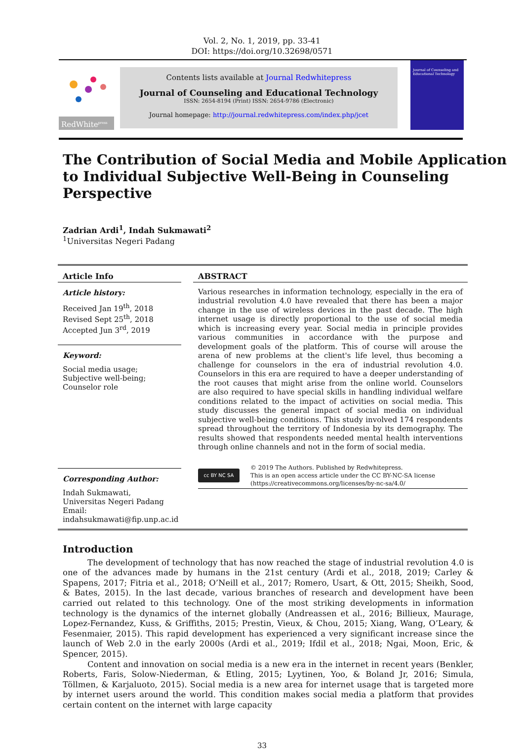Vol. 2, No. 1, 2019, pp. 33-41
DOI: https://doi.org/10.32698/0571
RedWhite<sup>press</sup>
Contents lists available at Journal Redwhitepress
Journal of Counseling and Educational Technology
ISSN: 2654-8194 (Print) ISSN: 2654-9786 (Electronic)
Journal homepage: http://journal.redwhitepress.com/index.php/jcet
Journal of Counseling and Educational Technology
The Contribution of Social Media and Mobile Application to Individual Subjective Well-Being in Counseling Perspective
Zadrian Ardi<sup>1</sup>, Indah Sukmawati<sup>2</sup>
<sup>1</sup> Universitas Negeri Padang
Article Info
Article history:
Received Jan 19<sup>th</sup>, 2018
Revised Sept 25<sup>th</sup>, 2018
Accepted Jun 3<sup>rd</sup>, 2019
Keyword:
Social media usage;
Subjective well-being;
Counselor role
Corresponding Author:
Indah Sukmawati,
Universitas Negeri Padang
Email: indahsukmawati@fip.unp.ac.id
ABSTRACT
Various researches in information technology, especially in the era of industrial revolution 4.0 have revealed that there has been a major change in the use of wireless devices in the past decade. The high internet usage is directly proportional to the use of social media which is increasing every year. Social media in principle provides various communities in accordance with the purpose and development goals of the platform. This of course will arouse the arena of new problems at the client's life level, thus becoming a challenge for counselors in the era of industrial revolution 4.0. Counselors in this era are required to have a deeper understanding of the root causes that might arise from the online world. Counselors are also required to have special skills in handling individual welfare conditions related to the impact of activities on social media. This study discusses the general impact of social media on individual subjective well-being conditions. This study involved 174 respondents spread throughout the territory of Indonesia by its demography. The results showed that respondents needed mental health interventions through online channels and not in the form of social media.
cc BY NC SA
© 2019 The Authors. Published by Redwhitepress.
This is an open access article under the CC BY-NC-SA license
(https://creativecommons.org/licenses/by-nc-sa/4.0/
Introduction
The development of technology that has now reached the stage of industrial revolution 4.0 is one of the advances made by humans in the 21st century (Ardi et al., 2018, 2019; Carley & Spapens, 2017; Fitria et al., 2018; O’Neill et al., 2017; Romero, Usart, & Ott, 2015; Sheikh, Sood, & Bates, 2015). In the last decade, various branches of research and development have been carried out related to this technology. One of the most striking developments in information technology is the dynamics of the internet globally (Andreassen et al., 2016; Billieux, Maurage, Lopez-Fernandez, Kuss, & Griffiths, 2015; Prestin, Vieux, & Chou, 2015; Xiang, Wang, O’Leary, & Fesenmaier, 2015). This rapid development has experienced a very significant increase since the launch of Web 2.0 in the early 2000s (Ardi et al., 2019; Ifdil et al., 2018; Ngai, Moon, Eric, & Spencer, 2015).
Content and innovation on social media is a new era in the internet in recent years (Benkler, Roberts, Faris, Solow-Niederman, & Etling, 2015; Lyytinen, Yoo, & Boland Jr, 2016; Simula, Töllmen, & Karjaluoto, 2015). Social media is a new area for internet usage that is targeted more by internet users around the world. This condition makes social media a platform that provides certain content on the internet with large capacity
33